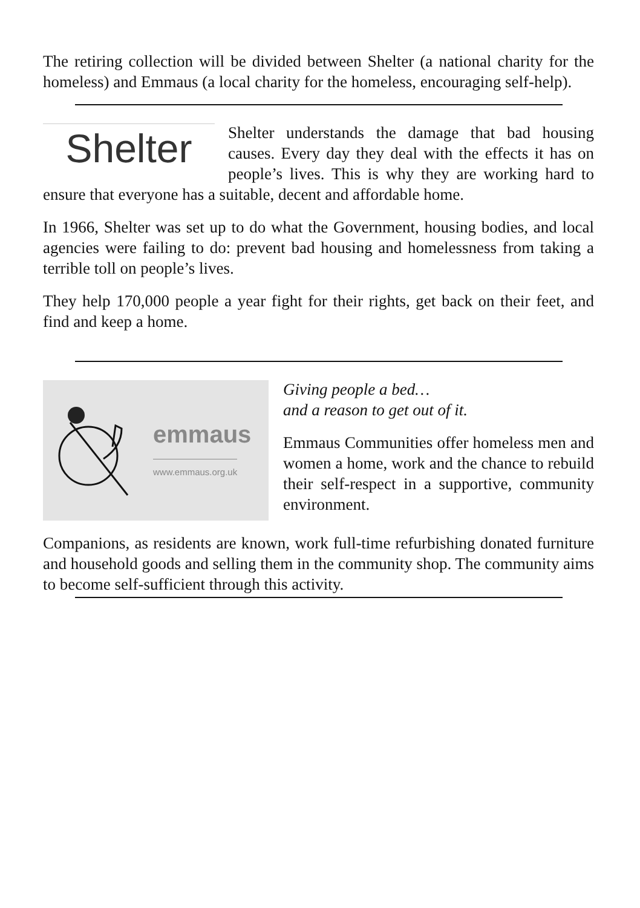The retiring collection will be divided between Shelter (a national charity for the homeless) and Emmaus (a local charity for the homeless, encouraging self-help).
Shelter
Shelter understands the damage that bad housing causes. Every day they deal with the effects it has on people’s lives. This is why they are working hard to ensure that everyone has a suitable, decent and affordable home.
In 1966, Shelter was set up to do what the Government, housing bodies, and local agencies were failing to do: prevent bad housing and homelessness from taking a terrible toll on people’s lives.
They help 170,000 people a year fight for their rights, get back on their feet, and find and keep a home.
emmaus
www.emmaus.org.uk
Giving people a bed…
and a reason to get out of it.
Emmaus Communities offer homeless men and women a home, work and the chance to rebuild their self-respect in a supportive, community environment.
Companions, as residents are known, work full-time refurbishing donated furniture and household goods and selling them in the community shop. The community aims to become self-sufficient through this activity.